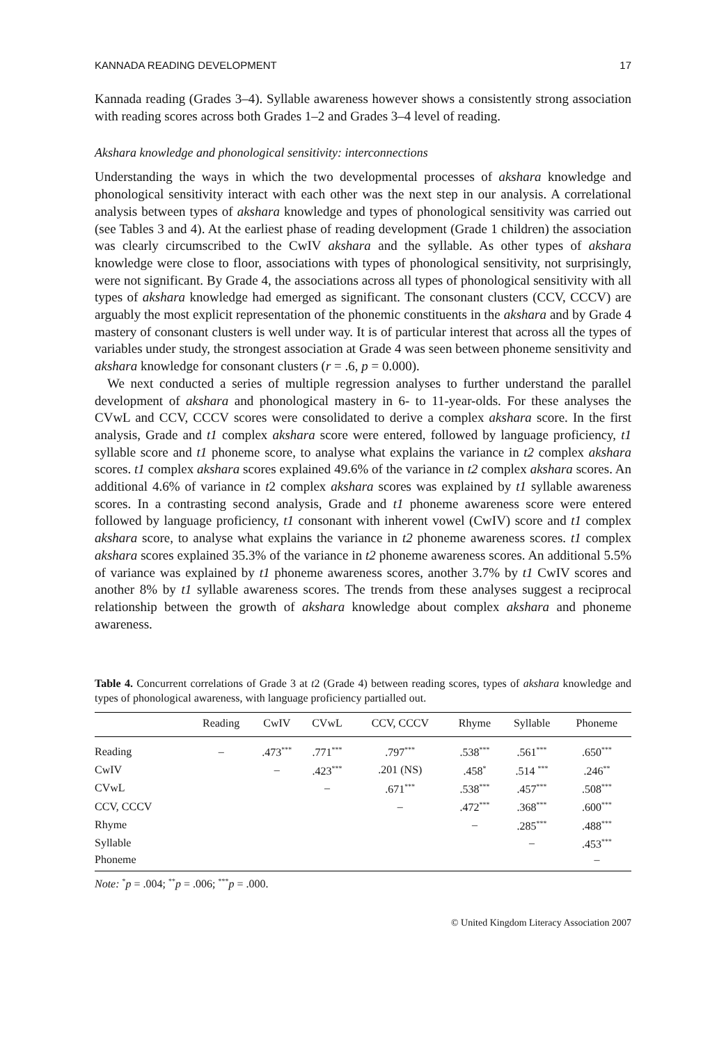KANNADA READING DEVELOPMENT 17
Kannada reading (Grades 3–4). Syllable awareness however shows a consistently strong association with reading scores across both Grades 1–2 and Grades 3–4 level of reading.
Akshara knowledge and phonological sensitivity: interconnections
Understanding the ways in which the two developmental processes of akshara knowledge and phonological sensitivity interact with each other was the next step in our analysis. A correlational analysis between types of akshara knowledge and types of phonological sensitivity was carried out (see Tables 3 and 4). At the earliest phase of reading development (Grade 1 children) the association was clearly circumscribed to the CwIV akshara and the syllable. As other types of akshara knowledge were close to floor, associations with types of phonological sensitivity, not surprisingly, were not significant. By Grade 4, the associations across all types of phonological sensitivity with all types of akshara knowledge had emerged as significant. The consonant clusters (CCV, CCCV) are arguably the most explicit representation of the phonemic constituents in the akshara and by Grade 4 mastery of consonant clusters is well under way. It is of particular interest that across all the types of variables under study, the strongest association at Grade 4 was seen between phoneme sensitivity and akshara knowledge for consonant clusters (r = .6, p = 0.000).
We next conducted a series of multiple regression analyses to further understand the parallel development of akshara and phonological mastery in 6- to 11-year-olds. For these analyses the CVwL and CCV, CCCV scores were consolidated to derive a complex akshara score. In the first analysis, Grade and t1 complex akshara score were entered, followed by language proficiency, t1 syllable score and t1 phoneme score, to analyse what explains the variance in t2 complex akshara scores. t1 complex akshara scores explained 49.6% of the variance in t2 complex akshara scores. An additional 4.6% of variance in t2 complex akshara scores was explained by t1 syllable awareness scores. In a contrasting second analysis, Grade and t1 phoneme awareness score were entered followed by language proficiency, t1 consonant with inherent vowel (CwIV) score and t1 complex akshara score, to analyse what explains the variance in t2 phoneme awareness scores. t1 complex akshara scores explained 35.3% of the variance in t2 phoneme awareness scores. An additional 5.5% of variance was explained by t1 phoneme awareness scores, another 3.7% by t1 CwIV scores and another 8% by t1 syllable awareness scores. The trends from these analyses suggest a reciprocal relationship between the growth of akshara knowledge about complex akshara and phoneme awareness.
Table 4. Concurrent correlations of Grade 3 at t2 (Grade 4) between reading scores, types of akshara knowledge and types of phonological awareness, with language proficiency partialled out.
| | Reading | CwIV | CVwL | CCV, CCCV | Rhyme | Syllable | Phoneme |
| --- | --- | --- | --- | --- | --- | --- | --- |
| Reading | – | .473<sup>***</sup> | .771<sup>***</sup> | .797<sup>***</sup> | .538<sup>***</sup> | .561<sup>***</sup> | .650<sup>***</sup> |
| CwIV | | – | .423<sup>***</sup> | .201 (NS) | .458<sup>*</sup> | .514 <sup>***</sup> | .246<sup>**</sup> |
| CVwL | | | – | .671<sup>***</sup> | .538<sup>***</sup> | .457<sup>***</sup> | .508<sup>***</sup> |
| CCV, CCCV | | | | – | .472<sup>***</sup> | .368<sup>***</sup> | .600<sup>***</sup> |
| Rhyme | | | | | – | .285<sup>***</sup> | .488<sup>***</sup> |
| Syllable | | | | | | – | .453<sup>***</sup> |
| Phoneme | | | | | | | – |
Note: <sup>*</sup>p = .004; <sup>**</sup>p = .006; <sup>***</sup>p = .000.
© United Kingdom Literacy Association 2007